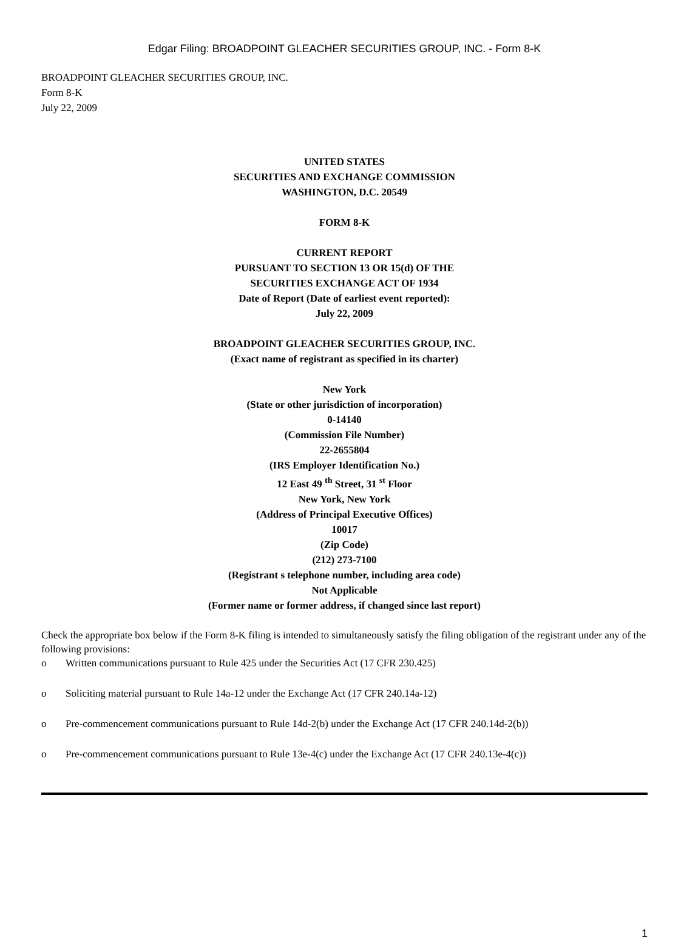Edgar Filing: BROADPOINT GLEACHER SECURITIES GROUP, INC. - Form 8-K
BROADPOINT GLEACHER SECURITIES GROUP, INC.
Form 8-K
July 22, 2009
UNITED STATES
SECURITIES AND EXCHANGE COMMISSION
WASHINGTON, D.C. 20549
FORM 8-K
CURRENT REPORT
PURSUANT TO SECTION 13 OR 15(d) OF THE
SECURITIES EXCHANGE ACT OF 1934
Date of Report (Date of earliest event reported):
July 22, 2009
BROADPOINT GLEACHER SECURITIES GROUP, INC.
(Exact name of registrant as specified in its charter)
New York
(State or other jurisdiction of incorporation)
0-14140
(Commission File Number)
22-2655804
(IRS Employer Identification No.)
12 East 49 <sup>th</sup> Street, 31 <sup>st</sup> Floor
New York, New York
(Address of Principal Executive Offices)
10017
(Zip Code)
(212) 273-7100
(Registrant s telephone number, including area code)
Not Applicable
(Former name or former address, if changed since last report)
Check the appropriate box below if the Form 8-K filing is intended to simultaneously satisfy the filing obligation of the registrant under any of the following provisions:
o Written communications pursuant to Rule 425 under the Securities Act (17 CFR 230.425)
o Soliciting material pursuant to Rule 14a-12 under the Exchange Act (17 CFR 240.14a-12)
o Pre-commencement communications pursuant to Rule 14d-2(b) under the Exchange Act (17 CFR 240.14d-2(b))
o Pre-commencement communications pursuant to Rule 13e-4(c) under the Exchange Act (17 CFR 240.13e-4(c))
1